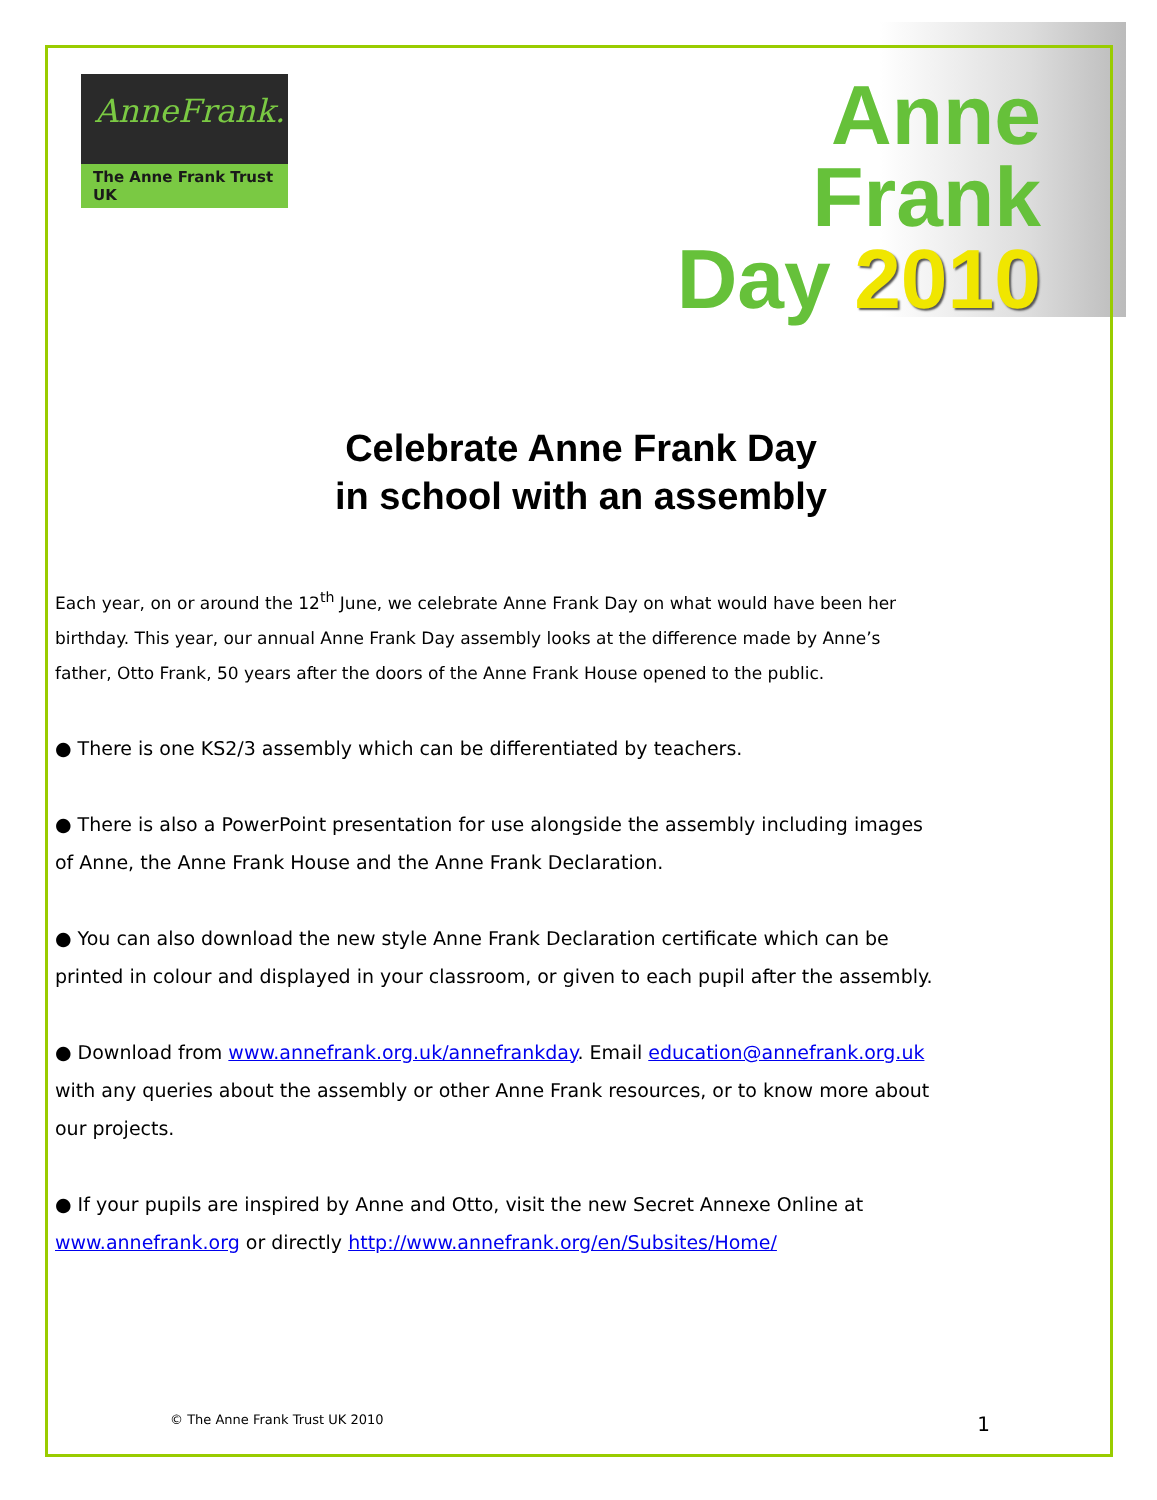AnneFrank.
The Anne Frank Trust UK
Anne
Frank
Day 2010
Celebrate Anne Frank Day
in school with an assembly
Each year, on or around the 12<sup>th</sup> June, we celebrate Anne Frank Day on what would have been her birthday. This year, our annual Anne Frank Day assembly looks at the difference made by Anne’s father, Otto Frank, 50 years after the doors of the Anne Frank House opened to the public.
● There is one KS2/3 assembly which can be differentiated by teachers.
● There is also a PowerPoint presentation for use alongside the assembly including images of Anne, the Anne Frank House and the Anne Frank Declaration.
● You can also download the new style Anne Frank Declaration certificate which can be printed in colour and displayed in your classroom, or given to each pupil after the assembly.
● Download from www.annefrank.org.uk/annefrankday. Email education@annefrank.org.uk with any queries about the assembly or other Anne Frank resources, or to know more about our projects.
● If your pupils are inspired by Anne and Otto, visit the new Secret Annexe Online at www.annefrank.org or directly http://www.annefrank.org/en/Subsites/Home/
© The Anne Frank Trust UK 2010 1